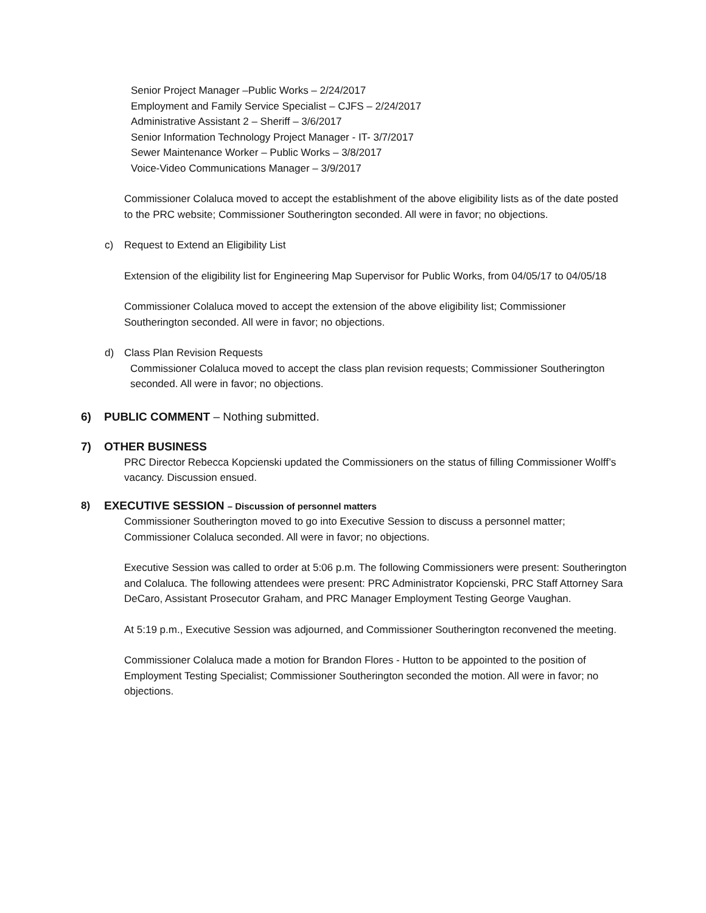Senior Project Manager –Public Works – 2/24/2017
Employment and Family Service Specialist – CJFS – 2/24/2017
Administrative Assistant 2 – Sheriff – 3/6/2017
Senior Information Technology Project Manager - IT- 3/7/2017
Sewer Maintenance Worker – Public Works – 3/8/2017
Voice-Video Communications Manager – 3/9/2017
Commissioner Colaluca moved to accept the establishment of the above eligibility lists as of the date posted to the PRC website; Commissioner Southerington seconded. All were in favor; no objections.
c) Request to Extend an Eligibility List
Extension of the eligibility list for Engineering Map Supervisor for Public Works, from 04/05/17 to 04/05/18
Commissioner Colaluca moved to accept the extension of the above eligibility list; Commissioner Southerington seconded. All were in favor; no objections.
d) Class Plan Revision Requests
Commissioner Colaluca moved to accept the class plan revision requests; Commissioner Southerington seconded. All were in favor; no objections.
6) PUBLIC COMMENT – Nothing submitted.
7) OTHER BUSINESS
PRC Director Rebecca Kopcienski updated the Commissioners on the status of filling Commissioner Wolff’s vacancy. Discussion ensued.
8) EXECUTIVE SESSION – Discussion of personnel matters
Commissioner Southerington moved to go into Executive Session to discuss a personnel matter; Commissioner Colaluca seconded. All were in favor; no objections.
Executive Session was called to order at 5:06 p.m. The following Commissioners were present: Southerington and Colaluca. The following attendees were present: PRC Administrator Kopcienski, PRC Staff Attorney Sara DeCaro, Assistant Prosecutor Graham, and PRC Manager Employment Testing George Vaughan.
At 5:19 p.m., Executive Session was adjourned, and Commissioner Southerington reconvened the meeting.
Commissioner Colaluca made a motion for Brandon Flores - Hutton to be appointed to the position of Employment Testing Specialist; Commissioner Southerington seconded the motion. All were in favor; no objections.